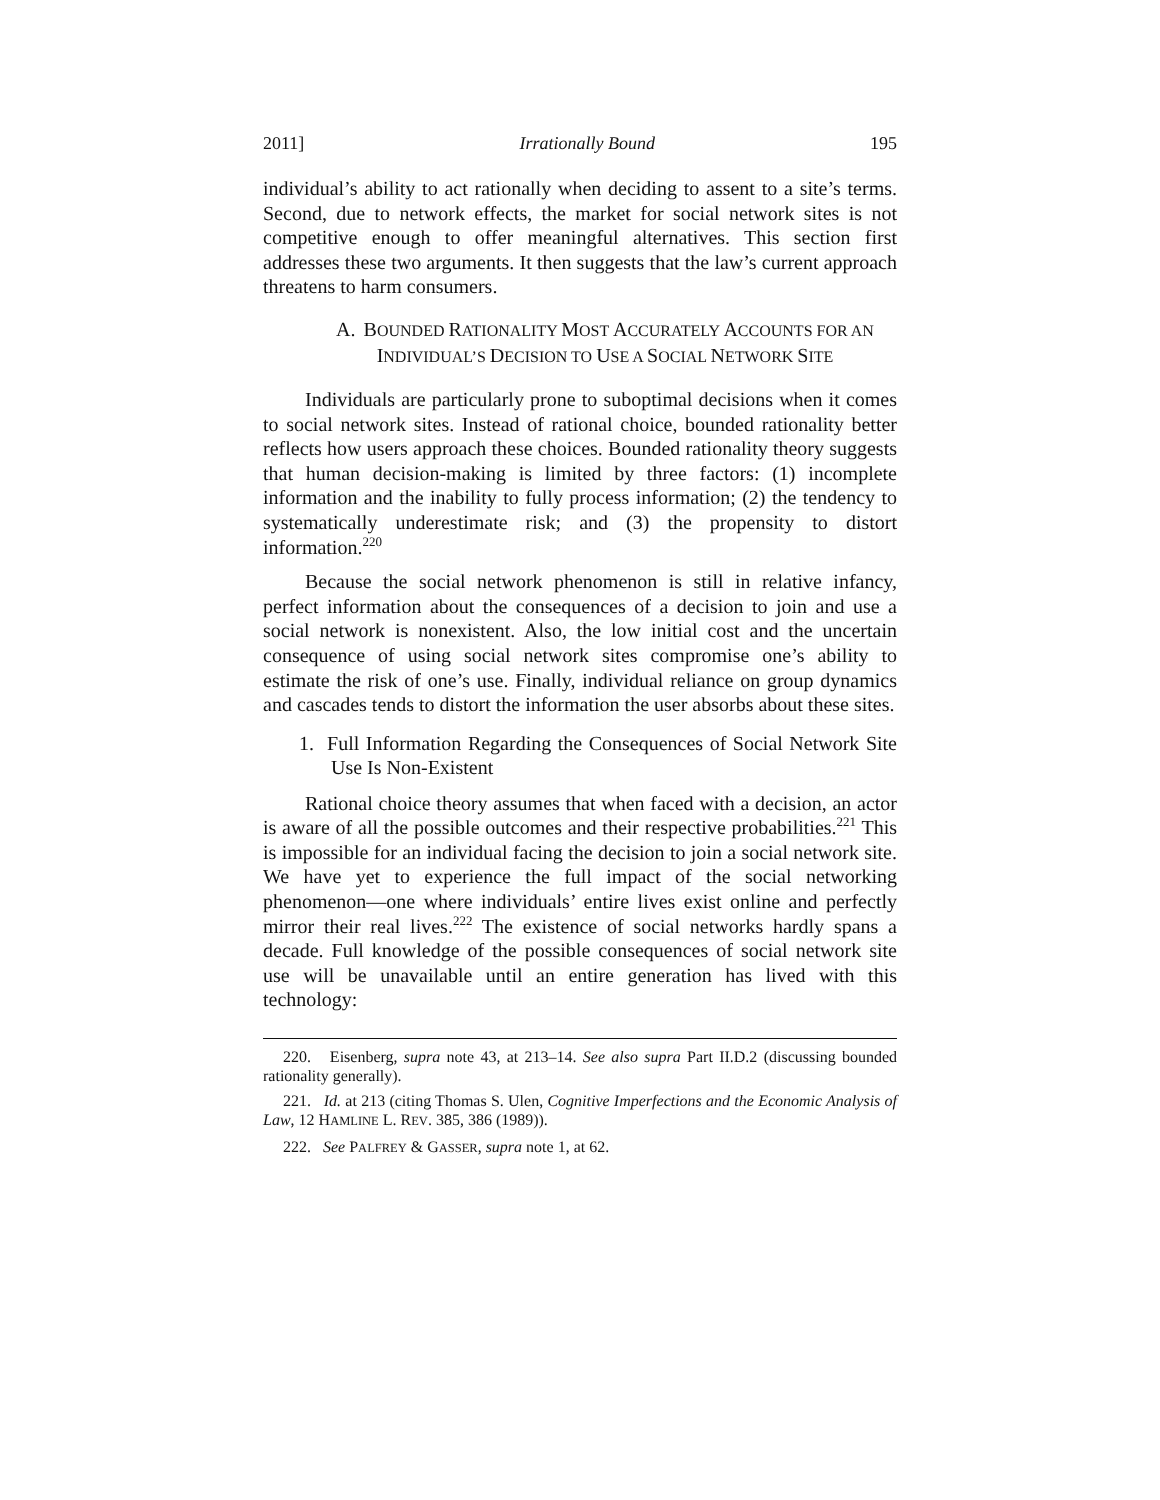2011] Irrationally Bound 195
individual’s ability to act rationally when deciding to assent to a site’s terms. Second, due to network effects, the market for social network sites is not competitive enough to offer meaningful alternatives. This section first addresses these two arguments. It then suggests that the law’s current approach threatens to harm consumers.
A. BOUNDED RATIONALITY MOST ACCURATELY ACCOUNTS FOR AN
INDIVIDUAL’S DECISION TO USE A SOCIAL NETWORK SITE
Individuals are particularly prone to suboptimal decisions when it comes to social network sites. Instead of rational choice, bounded rationality better reflects how users approach these choices. Bounded rationality theory suggests that human decision-making is limited by three factors: (1) incomplete information and the inability to fully process information; (2) the tendency to systematically underestimate risk; and (3) the propensity to distort information.<sup>220</sup>
Because the social network phenomenon is still in relative infancy, perfect information about the consequences of a decision to join and use a social network is nonexistent. Also, the low initial cost and the uncertain consequence of using social network sites compromise one’s ability to estimate the risk of one’s use. Finally, individual reliance on group dynamics and cascades tends to distort the information the user absorbs about these sites.
1. Full Information Regarding the Consequences of Social Network Site Use Is Non-Existent
Rational choice theory assumes that when faced with a decision, an actor is aware of all the possible outcomes and their respective probabilities.<sup>221</sup> This is impossible for an individual facing the decision to join a social network site. We have yet to experience the full impact of the social networking phenomenon—one where individuals’ entire lives exist online and perfectly mirror their real lives.<sup>222</sup> The existence of social networks hardly spans a decade. Full knowledge of the possible consequences of social network site use will be unavailable until an entire generation has lived with this technology:
220. Eisenberg, supra note 43, at 213–14. See also supra Part II.D.2 (discussing bounded rationality generally).
221. Id. at 213 (citing Thomas S. Ulen, Cognitive Imperfections and the Economic Analysis of Law, 12 HAMLINE L. REV. 385, 386 (1989)).
222. See PALFREY & GASSER, supra note 1, at 62.